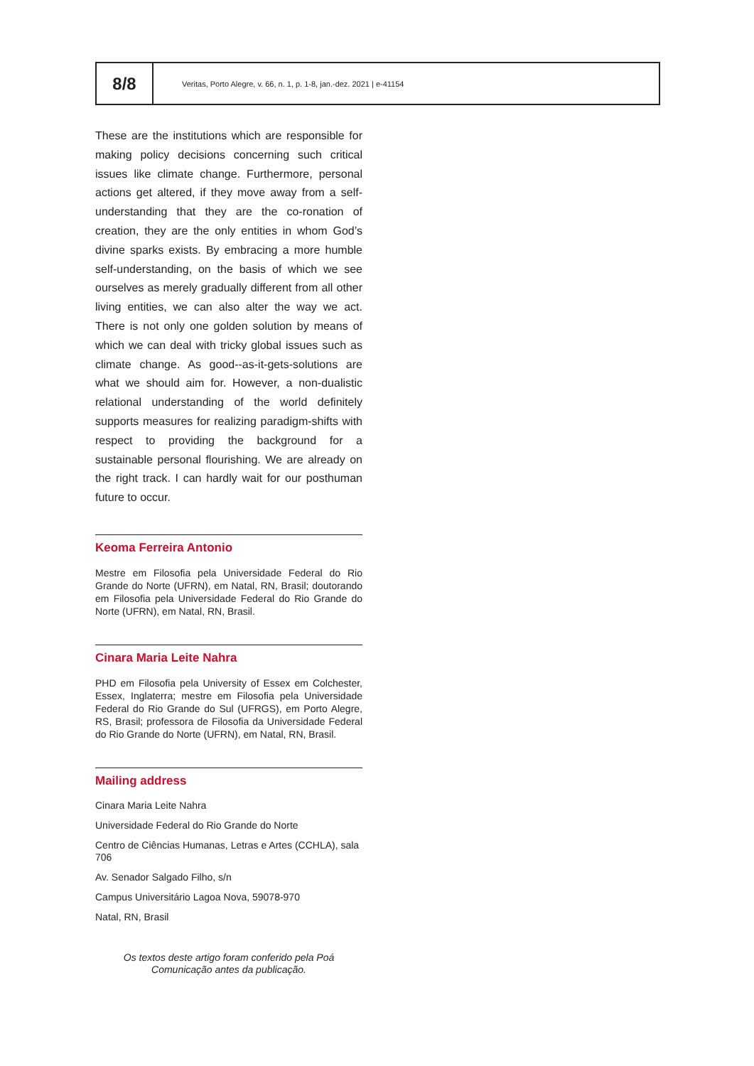8/8
Veritas, Porto Alegre, v. 66, n. 1, p. 1-8, jan.-dez. 2021 | e-41154
These are the institutions which are responsible for making policy decisions concerning such critical issues like climate change. Furthermore, personal actions get altered, if they move away from a self-understanding that they are the co-ronation of creation, they are the only entities in whom God’s divine sparks exists. By embracing a more humble self-understanding, on the basis of which we see ourselves as merely gradually different from all other living entities, we can also alter the way we act. There is not only one golden solution by means of which we can deal with tricky global issues such as climate change. As good--as-it-gets-solutions are what we should aim for. However, a non-dualistic relational understanding of the world definitely supports measures for realizing paradigm-shifts with respect to providing the background for a sustainable personal flourishing. We are already on the right track. I can hardly wait for our posthuman future to occur.
Keoma Ferreira Antonio
Mestre em Filosofia pela Universidade Federal do Rio Grande do Norte (UFRN), em Natal, RN, Brasil; doutorando em Filosofia pela Universidade Federal do Rio Grande do Norte (UFRN), em Natal, RN, Brasil.
Cinara Maria Leite Nahra
PHD em Filosofia pela University of Essex em Colchester, Essex, Inglaterra; mestre em Filosofia pela Universidade Federal do Rio Grande do Sul (UFRGS), em Porto Alegre, RS, Brasil; professora de Filosofia da Universidade Federal do Rio Grande do Norte (UFRN), em Natal, RN, Brasil.
Mailing address
Cinara Maria Leite Nahra
Universidade Federal do Rio Grande do Norte
Centro de Ciências Humanas, Letras e Artes (CCHLA), sala 706
Av. Senador Salgado Filho, s/n
Campus Universitário Lagoa Nova, 59078-970
Natal, RN, Brasil
Os textos deste artigo foram conferido pela Poá Comunicação antes da publicação.